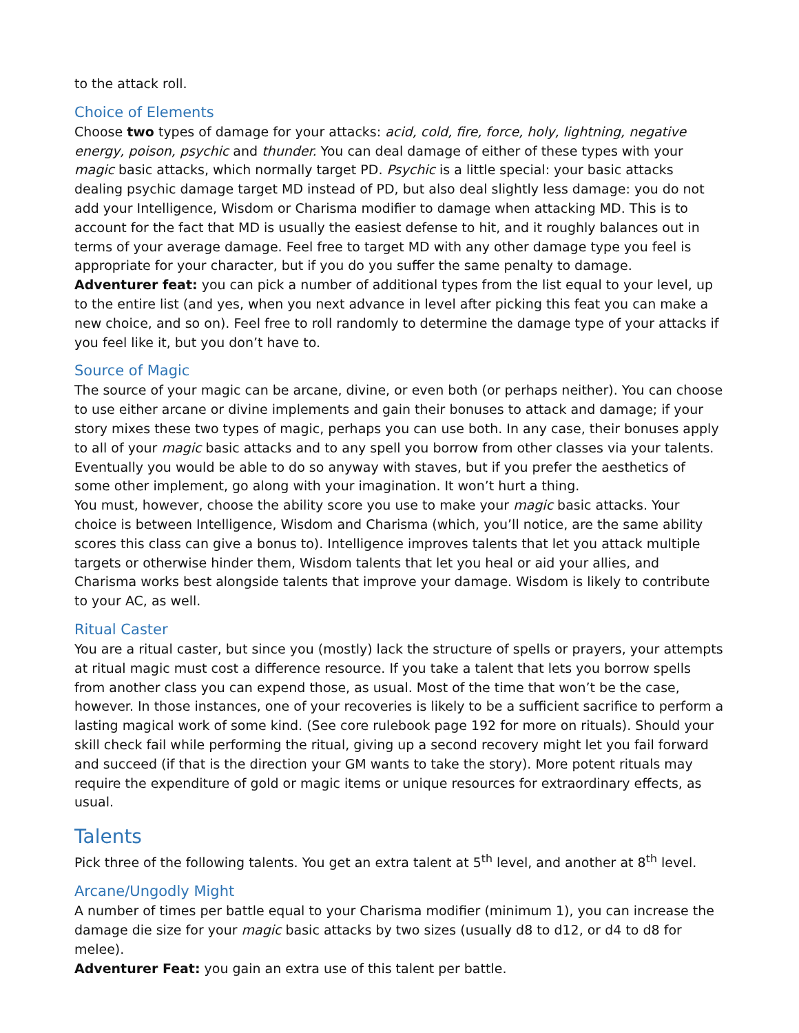to the attack roll.
Choice of Elements
Choose two types of damage for your attacks: acid, cold, fire, force, holy, lightning, negative energy, poison, psychic and thunder. You can deal damage of either of these types with your magic basic attacks, which normally target PD. Psychic is a little special: your basic attacks dealing psychic damage target MD instead of PD, but also deal slightly less damage: you do not add your Intelligence, Wisdom or Charisma modifier to damage when attacking MD. This is to account for the fact that MD is usually the easiest defense to hit, and it roughly balances out in terms of your average damage. Feel free to target MD with any other damage type you feel is appropriate for your character, but if you do you suffer the same penalty to damage.
Adventurer feat: you can pick a number of additional types from the list equal to your level, up to the entire list (and yes, when you next advance in level after picking this feat you can make a new choice, and so on). Feel free to roll randomly to determine the damage type of your attacks if you feel like it, but you don’t have to.
Source of Magic
The source of your magic can be arcane, divine, or even both (or perhaps neither). You can choose to use either arcane or divine implements and gain their bonuses to attack and damage; if your story mixes these two types of magic, perhaps you can use both. In any case, their bonuses apply to all of your magic basic attacks and to any spell you borrow from other classes via your talents. Eventually you would be able to do so anyway with staves, but if you prefer the aesthetics of some other implement, go along with your imagination. It won’t hurt a thing.
You must, however, choose the ability score you use to make your magic basic attacks. Your choice is between Intelligence, Wisdom and Charisma (which, you’ll notice, are the same ability scores this class can give a bonus to). Intelligence improves talents that let you attack multiple targets or otherwise hinder them, Wisdom talents that let you heal or aid your allies, and Charisma works best alongside talents that improve your damage. Wisdom is likely to contribute to your AC, as well.
Ritual Caster
You are a ritual caster, but since you (mostly) lack the structure of spells or prayers, your attempts at ritual magic must cost a difference resource. If you take a talent that lets you borrow spells from another class you can expend those, as usual. Most of the time that won’t be the case, however. In those instances, one of your recoveries is likely to be a sufficient sacrifice to perform a lasting magical work of some kind. (See core rulebook page 192 for more on rituals). Should your skill check fail while performing the ritual, giving up a second recovery might let you fail forward and succeed (if that is the direction your GM wants to take the story). More potent rituals may require the expenditure of gold or magic items or unique resources for extraordinary effects, as usual.
Talents
Pick three of the following talents. You get an extra talent at 5<sup>th</sup> level, and another at 8<sup>th</sup> level.
Arcane/Ungodly Might
A number of times per battle equal to your Charisma modifier (minimum 1), you can increase the damage die size for your magic basic attacks by two sizes (usually d8 to d12, or d4 to d8 for melee).
Adventurer Feat: you gain an extra use of this talent per battle.